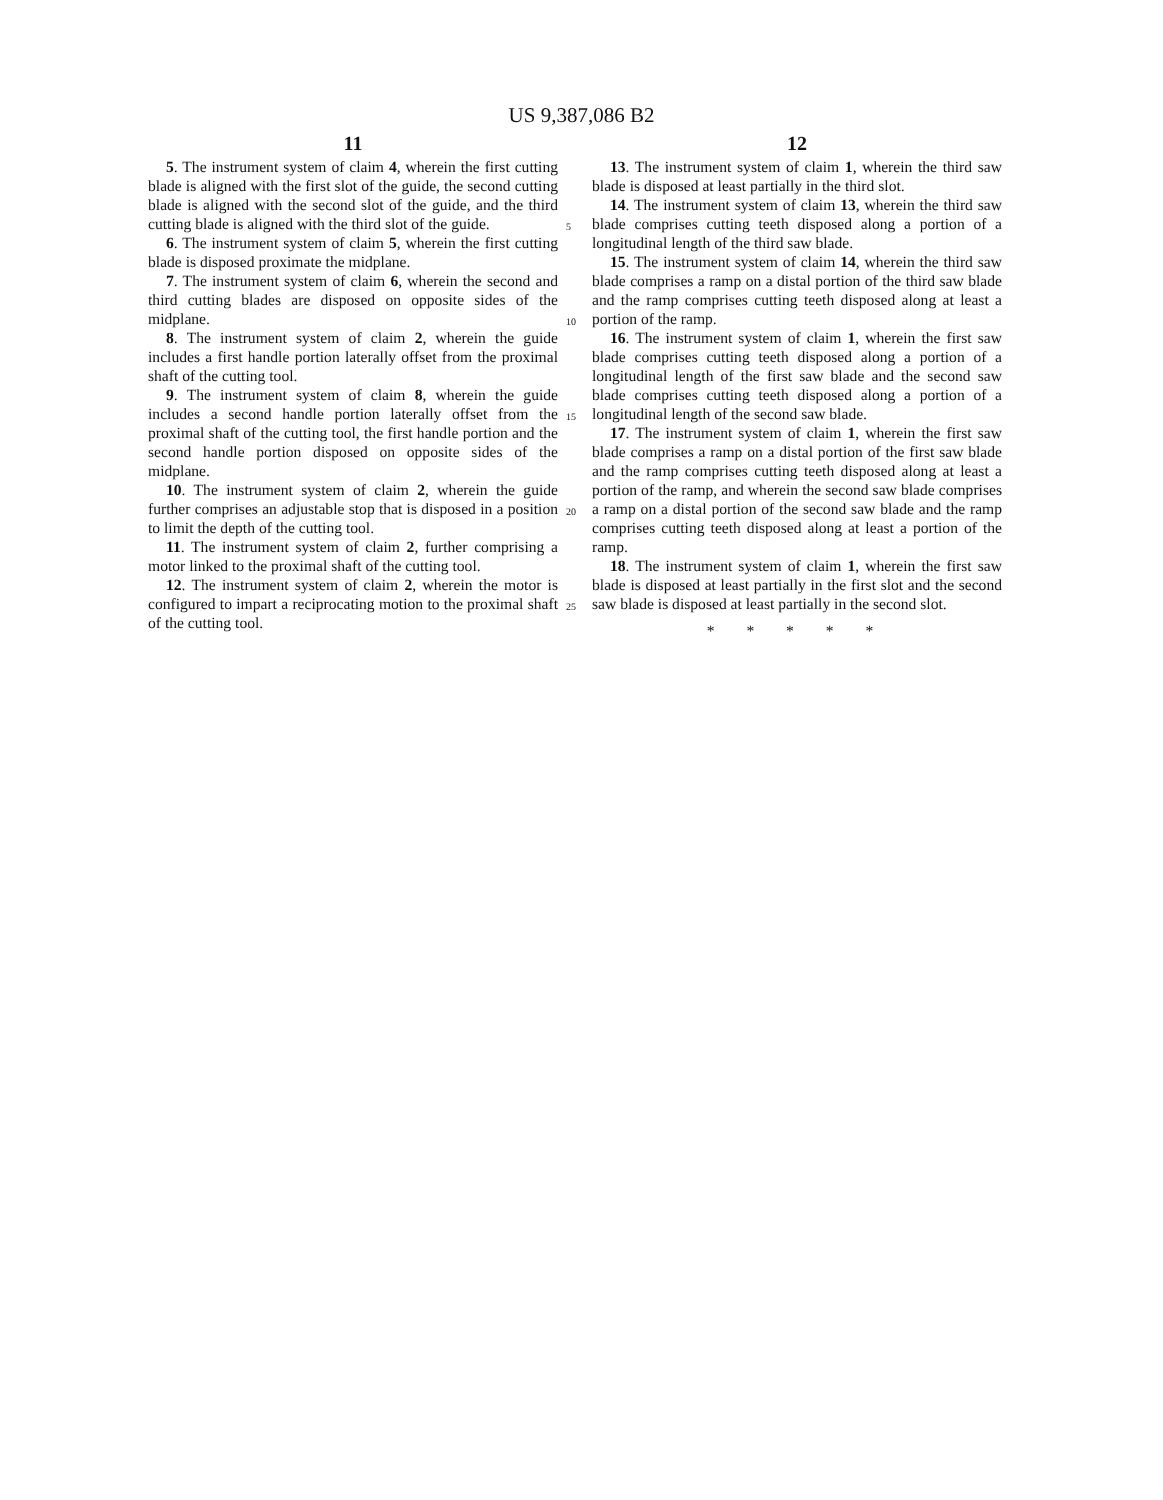US 9,387,086 B2
11
5. The instrument system of claim 4, wherein the first cutting blade is aligned with the first slot of the guide, the second cutting blade is aligned with the second slot of the guide, and the third cutting blade is aligned with the third slot of the guide.
6. The instrument system of claim 5, wherein the first cutting blade is disposed proximate the midplane.
7. The instrument system of claim 6, wherein the second and third cutting blades are disposed on opposite sides of the midplane.
8. The instrument system of claim 2, wherein the guide includes a first handle portion laterally offset from the proximal shaft of the cutting tool.
9. The instrument system of claim 8, wherein the guide includes a second handle portion laterally offset from the proximal shaft of the cutting tool, the first handle portion and the second handle portion disposed on opposite sides of the midplane.
10. The instrument system of claim 2, wherein the guide further comprises an adjustable stop that is disposed in a position to limit the depth of the cutting tool.
11. The instrument system of claim 2, further comprising a motor linked to the proximal shaft of the cutting tool.
12. The instrument system of claim 2, wherein the motor is configured to impart a reciprocating motion to the proximal shaft of the cutting tool.
5
10
15
20
25
12
13. The instrument system of claim 1, wherein the third saw blade is disposed at least partially in the third slot.
14. The instrument system of claim 13, wherein the third saw blade comprises cutting teeth disposed along a portion of a longitudinal length of the third saw blade.
15. The instrument system of claim 14, wherein the third saw blade comprises a ramp on a distal portion of the third saw blade and the ramp comprises cutting teeth disposed along at least a portion of the ramp.
16. The instrument system of claim 1, wherein the first saw blade comprises cutting teeth disposed along a portion of a longitudinal length of the first saw blade and the second saw blade comprises cutting teeth disposed along a portion of a longitudinal length of the second saw blade.
17. The instrument system of claim 1, wherein the first saw blade comprises a ramp on a distal portion of the first saw blade and the ramp comprises cutting teeth disposed along at least a portion of the ramp, and wherein the second saw blade comprises a ramp on a distal portion of the second saw blade and the ramp comprises cutting teeth disposed along at least a portion of the ramp.
18. The instrument system of claim 1, wherein the first saw blade is disposed at least partially in the first slot and the second saw blade is disposed at least partially in the second slot.
* * * * *